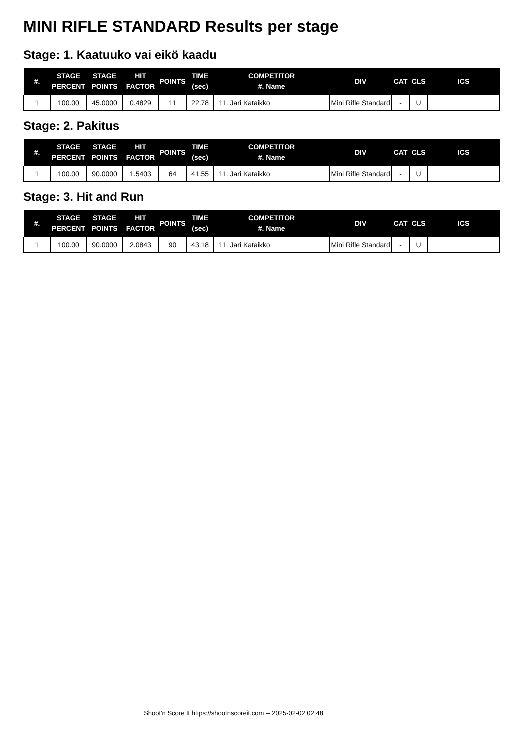MINI RIFLE STANDARD Results per stage
Stage: 1. Kaatuuko vai eikö kaadu
| #. | STAGE PERCENT | STAGE POINTS | HIT FACTOR | POINTS | TIME (sec) | COMPETITOR #. Name | DIV | CAT | CLS | ICS |
| --- | --- | --- | --- | --- | --- | --- | --- | --- | --- | --- |
| 1 | 100.00 | 45.0000 | 0.4829 | 11 | 22.78 | 11. Jari Kataikko | Mini Rifle Standard | - | U | |
Stage: 2. Pakitus
| #. | STAGE PERCENT | STAGE POINTS | HIT FACTOR | POINTS | TIME (sec) | COMPETITOR #. Name | DIV | CAT | CLS | ICS |
| --- | --- | --- | --- | --- | --- | --- | --- | --- | --- | --- |
| 1 | 100.00 | 90.0000 | 1.5403 | 64 | 41.55 | 11. Jari Kataikko | Mini Rifle Standard | - | U | |
Stage: 3. Hit and Run
| #. | STAGE PERCENT | STAGE POINTS | HIT FACTOR | POINTS | TIME (sec) | COMPETITOR #. Name | DIV | CAT | CLS | ICS |
| --- | --- | --- | --- | --- | --- | --- | --- | --- | --- | --- |
| 1 | 100.00 | 90.0000 | 2.0843 | 90 | 43.18 | 11. Jari Kataikko | Mini Rifle Standard | - | U | |
Shoot'n Score It https://shootnscoreit.com -- 2025-02-02 02:48